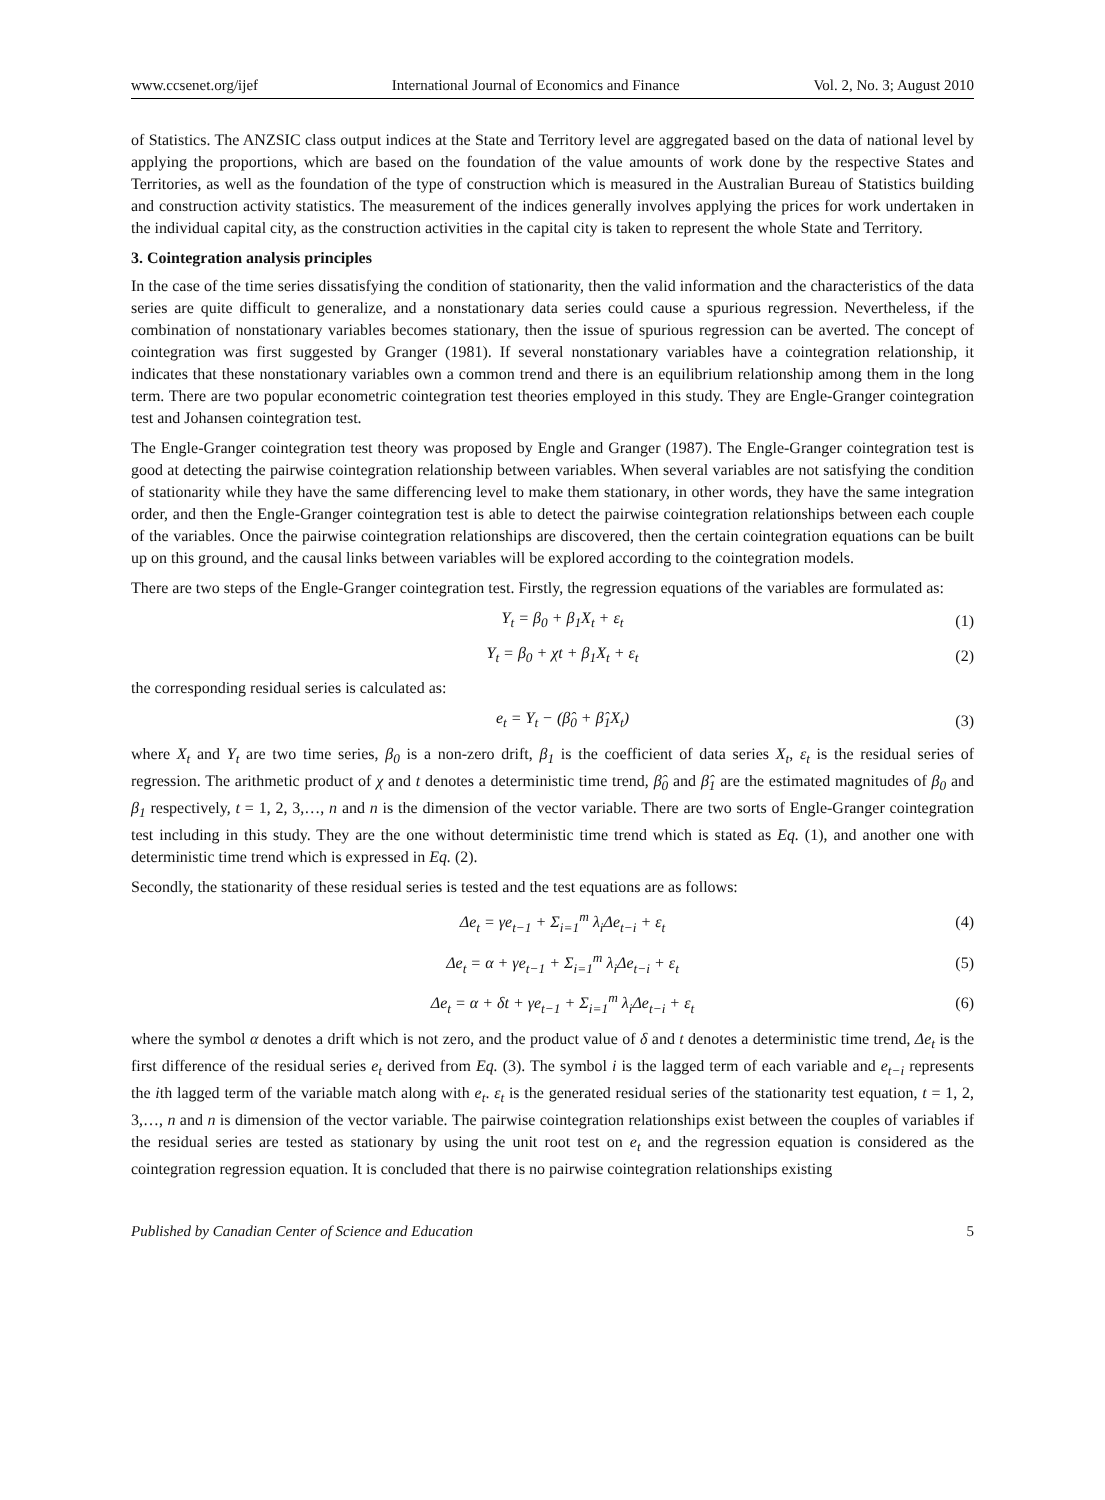www.ccsenet.org/ijef International Journal of Economics and Finance Vol. 2, No. 3; August 2010
of Statistics. The ANZSIC class output indices at the State and Territory level are aggregated based on the data of national level by applying the proportions, which are based on the foundation of the value amounts of work done by the respective States and Territories, as well as the foundation of the type of construction which is measured in the Australian Bureau of Statistics building and construction activity statistics. The measurement of the indices generally involves applying the prices for work undertaken in the individual capital city, as the construction activities in the capital city is taken to represent the whole State and Territory.
3. Cointegration analysis principles
In the case of the time series dissatisfying the condition of stationarity, then the valid information and the characteristics of the data series are quite difficult to generalize, and a nonstationary data series could cause a spurious regression. Nevertheless, if the combination of nonstationary variables becomes stationary, then the issue of spurious regression can be averted. The concept of cointegration was first suggested by Granger (1981). If several nonstationary variables have a cointegration relationship, it indicates that these nonstationary variables own a common trend and there is an equilibrium relationship among them in the long term. There are two popular econometric cointegration test theories employed in this study. They are Engle-Granger cointegration test and Johansen cointegration test.
The Engle-Granger cointegration test theory was proposed by Engle and Granger (1987). The Engle-Granger cointegration test is good at detecting the pairwise cointegration relationship between variables. When several variables are not satisfying the condition of stationarity while they have the same differencing level to make them stationary, in other words, they have the same integration order, and then the Engle-Granger cointegration test is able to detect the pairwise cointegration relationships between each couple of the variables. Once the pairwise cointegration relationships are discovered, then the certain cointegration equations can be built up on this ground, and the causal links between variables will be explored according to the cointegration models.
There are two steps of the Engle-Granger cointegration test. Firstly, the regression equations of the variables are formulated as:
Y<sub>t</sub> = β<sub>0</sub> + β<sub>1</sub>X<sub>t</sub> + ε<sub>t</sub> (1)
Y<sub>t</sub> = β<sub>0</sub> + χt + β<sub>1</sub>X<sub>t</sub> + ε<sub>t</sub> (2)
the corresponding residual series is calculated as:
e<sub>t</sub> = Y<sub>t</sub> − (β̂<sub>0</sub> + β̂<sub>1</sub>X<sub>t</sub>) (3)
where X<sub>t</sub> and Y<sub>t</sub> are two time series, β<sub>0</sub> is a non-zero drift, β<sub>1</sub> is the coefficient of data series X<sub>t</sub>, ε<sub>t</sub> is the residual series of regression. The arithmetic product of χ and t denotes a deterministic time trend, β̂<sub>0</sub> and β̂<sub>1</sub> are the estimated magnitudes of β<sub>0</sub> and β<sub>1</sub> respectively, t = 1, 2, 3,…, n and n is the dimension of the vector variable. There are two sorts of Engle-Granger cointegration test including in this study. They are the one without deterministic time trend which is stated as Eq. (1), and another one with deterministic time trend which is expressed in Eq. (2).
Secondly, the stationarity of these residual series is tested and the test equations are as follows:
Δe<sub>t</sub> = γe<sub>t−1</sub> + Σ<sub>i=1</sub><sup>m</sup> λ<sub>i</sub>Δe<sub>t−i</sub> + ε<sub>t</sub> (4)
Δe<sub>t</sub> = α + γe<sub>t−1</sub> + Σ<sub>i=1</sub><sup>m</sup> λ<sub>i</sub>Δe<sub>t−i</sub> + ε<sub>t</sub> (5)
Δe<sub>t</sub> = α + δt + γe<sub>t−1</sub> + Σ<sub>i=1</sub><sup>m</sup> λ<sub>i</sub>Δe<sub>t−i</sub> + ε<sub>t</sub> (6)
where the symbol α denotes a drift which is not zero, and the product value of δ and t denotes a deterministic time trend, Δe<sub>t</sub> is the first difference of the residual series e<sub>t</sub> derived from Eq. (3). The symbol i is the lagged term of each variable and e<sub>t−i</sub> represents the ith lagged term of the variable match along with e<sub>t</sub>. ε<sub>t</sub> is the generated residual series of the stationarity test equation, t = 1, 2, 3,…, n and n is dimension of the vector variable. The pairwise cointegration relationships exist between the couples of variables if the residual series are tested as stationary by using the unit root test on e<sub>t</sub> and the regression equation is considered as the cointegration regression equation. It is concluded that there is no pairwise cointegration relationships existing
Published by Canadian Center of Science and Education 5